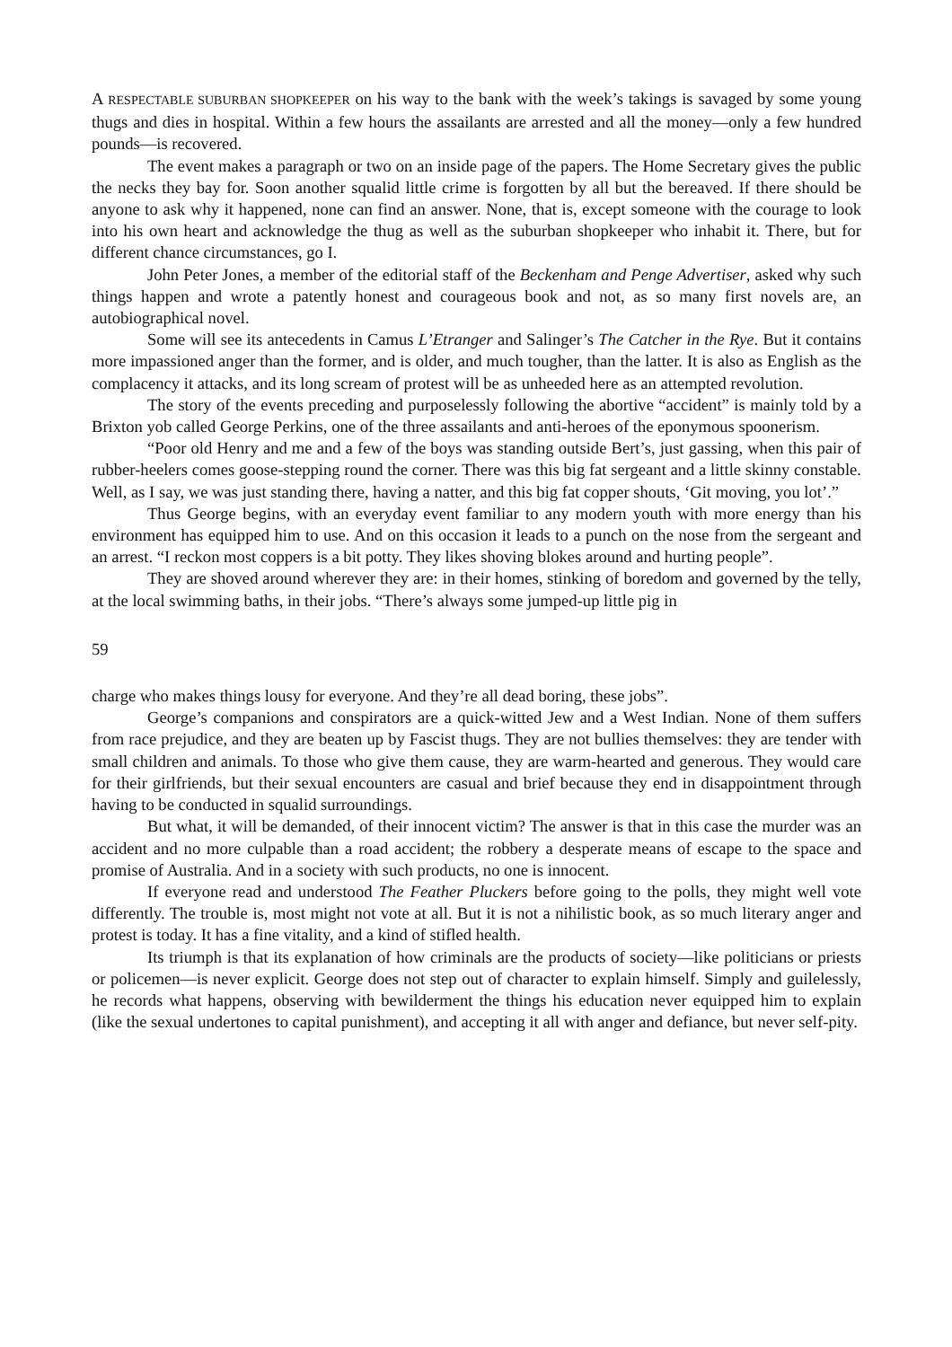A RESPECTABLE SUBURBAN SHOPKEEPER on his way to the bank with the week’s takings is savaged by some young thugs and dies in hospital. Within a few hours the assailants are arrested and all the money—only a few hundred pounds—is recovered.
The event makes a paragraph or two on an inside page of the papers. The Home Secretary gives the public the necks they bay for. Soon another squalid little crime is forgotten by all but the bereaved. If there should be anyone to ask why it happened, none can find an answer. None, that is, except someone with the courage to look into his own heart and acknowledge the thug as well as the suburban shopkeeper who inhabit it. There, but for different chance circumstances, go I.
John Peter Jones, a member of the editorial staff of the Beckenham and Penge Advertiser, asked why such things happen and wrote a patently honest and courageous book and not, as so many first novels are, an autobiographical novel.
Some will see its antecedents in Camus L’Etranger and Salinger’s The Catcher in the Rye. But it contains more impassioned anger than the former, and is older, and much tougher, than the latter. It is also as English as the complacency it attacks, and its long scream of protest will be as unheeded here as an attempted revolution.
The story of the events preceding and purposelessly following the abortive “accident” is mainly told by a Brixton yob called George Perkins, one of the three assailants and anti-heroes of the eponymous spoonerism.
“Poor old Henry and me and a few of the boys was standing outside Bert’s, just gassing, when this pair of rubber-heelers comes goose-stepping round the corner. There was this big fat sergeant and a little skinny constable. Well, as I say, we was just standing there, having a natter, and this big fat copper shouts, ‘Git moving, you lot’.”
Thus George begins, with an everyday event familiar to any modern youth with more energy than his environment has equipped him to use. And on this occasion it leads to a punch on the nose from the sergeant and an arrest. “I reckon most coppers is a bit potty. They likes shoving blokes around and hurting people”.
They are shoved around wherever they are: in their homes, stinking of boredom and governed by the telly, at the local swimming baths, in their jobs. “There’s always some jumped-up little pig in
59
charge who makes things lousy for everyone. And they’re all dead boring, these jobs”.
George’s companions and conspirators are a quick-witted Jew and a West Indian. None of them suffers from race prejudice, and they are beaten up by Fascist thugs. They are not bullies themselves: they are tender with small children and animals. To those who give them cause, they are warm-hearted and generous. They would care for their girlfriends, but their sexual encounters are casual and brief because they end in disappointment through having to be conducted in squalid surroundings.
But what, it will be demanded, of their innocent victim? The answer is that in this case the murder was an accident and no more culpable than a road accident; the robbery a desperate means of escape to the space and promise of Australia. And in a society with such products, no one is innocent.
If everyone read and understood The Feather Pluckers before going to the polls, they might well vote differently. The trouble is, most might not vote at all. But it is not a nihilistic book, as so much literary anger and protest is today. It has a fine vitality, and a kind of stifled health.
Its triumph is that its explanation of how criminals are the products of society—like politicians or priests or policemen—is never explicit. George does not step out of character to explain himself. Simply and guilelessly, he records what happens, observing with bewilderment the things his education never equipped him to explain (like the sexual undertones to capital punishment), and accepting it all with anger and defiance, but never self-pity.